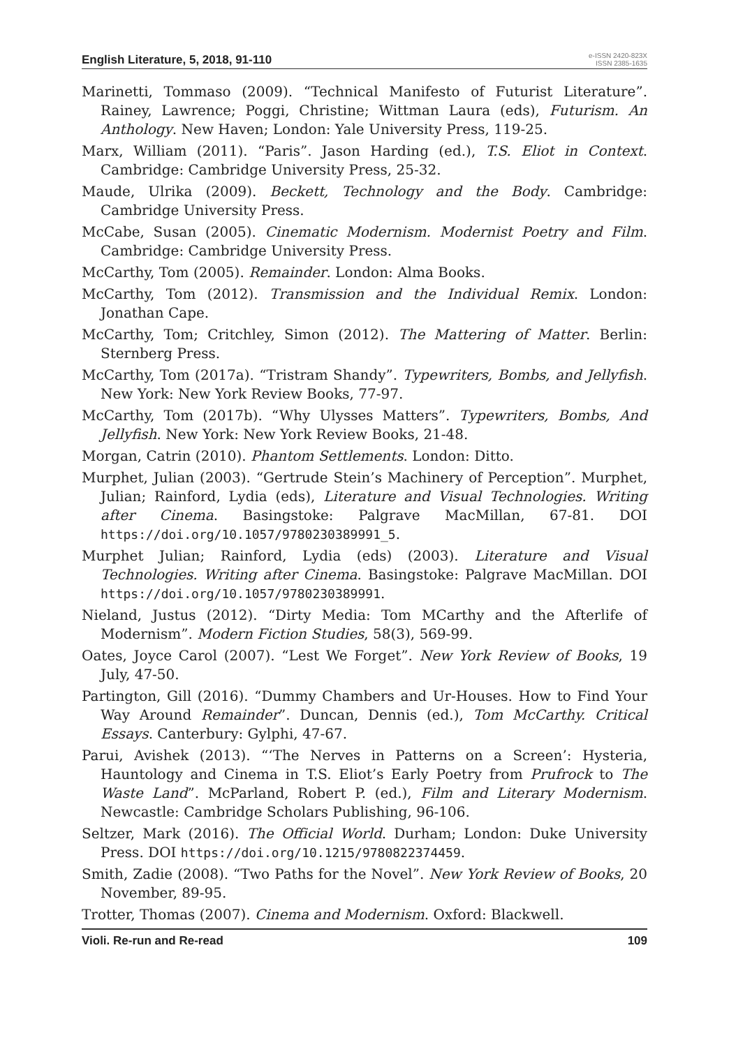English Literature, 5, 2018, 91-110
e-ISSN 2420-823X
ISSN 2385-1635
Marinetti, Tommaso (2009). “Technical Manifesto of Futurist Literature”. Rainey, Lawrence; Poggi, Christine; Wittman Laura (eds), Futurism. An Anthology. New Haven; London: Yale University Press, 119-25.
Marx, William (2011). “Paris”. Jason Harding (ed.), T.S. Eliot in Context. Cambridge: Cambridge University Press, 25-32.
Maude, Ulrika (2009). Beckett, Technology and the Body. Cambridge: Cambridge University Press.
McCabe, Susan (2005). Cinematic Modernism. Modernist Poetry and Film. Cambridge: Cambridge University Press.
McCarthy, Tom (2005). Remainder. London: Alma Books.
McCarthy, Tom (2012). Transmission and the Individual Remix. London: Jonathan Cape.
McCarthy, Tom; Critchley, Simon (2012). The Mattering of Matter. Berlin: Sternberg Press.
McCarthy, Tom (2017a). “Tristram Shandy”. Typewriters, Bombs, and Jellyfish. New York: New York Review Books, 77-97.
McCarthy, Tom (2017b). “Why Ulysses Matters”. Typewriters, Bombs, And Jellyfish. New York: New York Review Books, 21-48.
Morgan, Catrin (2010). Phantom Settlements. London: Ditto.
Murphet, Julian (2003). “Gertrude Stein’s Machinery of Perception”. Murphet, Julian; Rainford, Lydia (eds), Literature and Visual Technologies. Writing after Cinema. Basingstoke: Palgrave MacMillan, 67-81. DOI https://doi.org/10.1057/9780230389991_5.
Murphet Julian; Rainford, Lydia (eds) (2003). Literature and Visual Technologies. Writing after Cinema. Basingstoke: Palgrave MacMillan. DOI https://doi.org/10.1057/9780230389991.
Nieland, Justus (2012). “Dirty Media: Tom MCarthy and the Afterlife of Modernism”. Modern Fiction Studies, 58(3), 569-99.
Oates, Joyce Carol (2007). “Lest We Forget”. New York Review of Books, 19 July, 47-50.
Partington, Gill (2016). “Dummy Chambers and Ur-Houses. How to Find Your Way Around Remainder”. Duncan, Dennis (ed.), Tom McCarthy. Critical Essays. Canterbury: Gylphi, 47-67.
Parui, Avishek (2013). “‘The Nerves in Patterns on a Screen’: Hysteria, Hauntology and Cinema in T.S. Eliot’s Early Poetry from Prufrock to The Waste Land”. McParland, Robert P. (ed.), Film and Literary Modernism. Newcastle: Cambridge Scholars Publishing, 96-106.
Seltzer, Mark (2016). The Official World. Durham; London: Duke University Press. DOI https://doi.org/10.1215/9780822374459.
Smith, Zadie (2008). “Two Paths for the Novel”. New York Review of Books, 20 November, 89-95.
Trotter, Thomas (2007). Cinema and Modernism. Oxford: Blackwell.
Violi. Re-run and Re-read 109